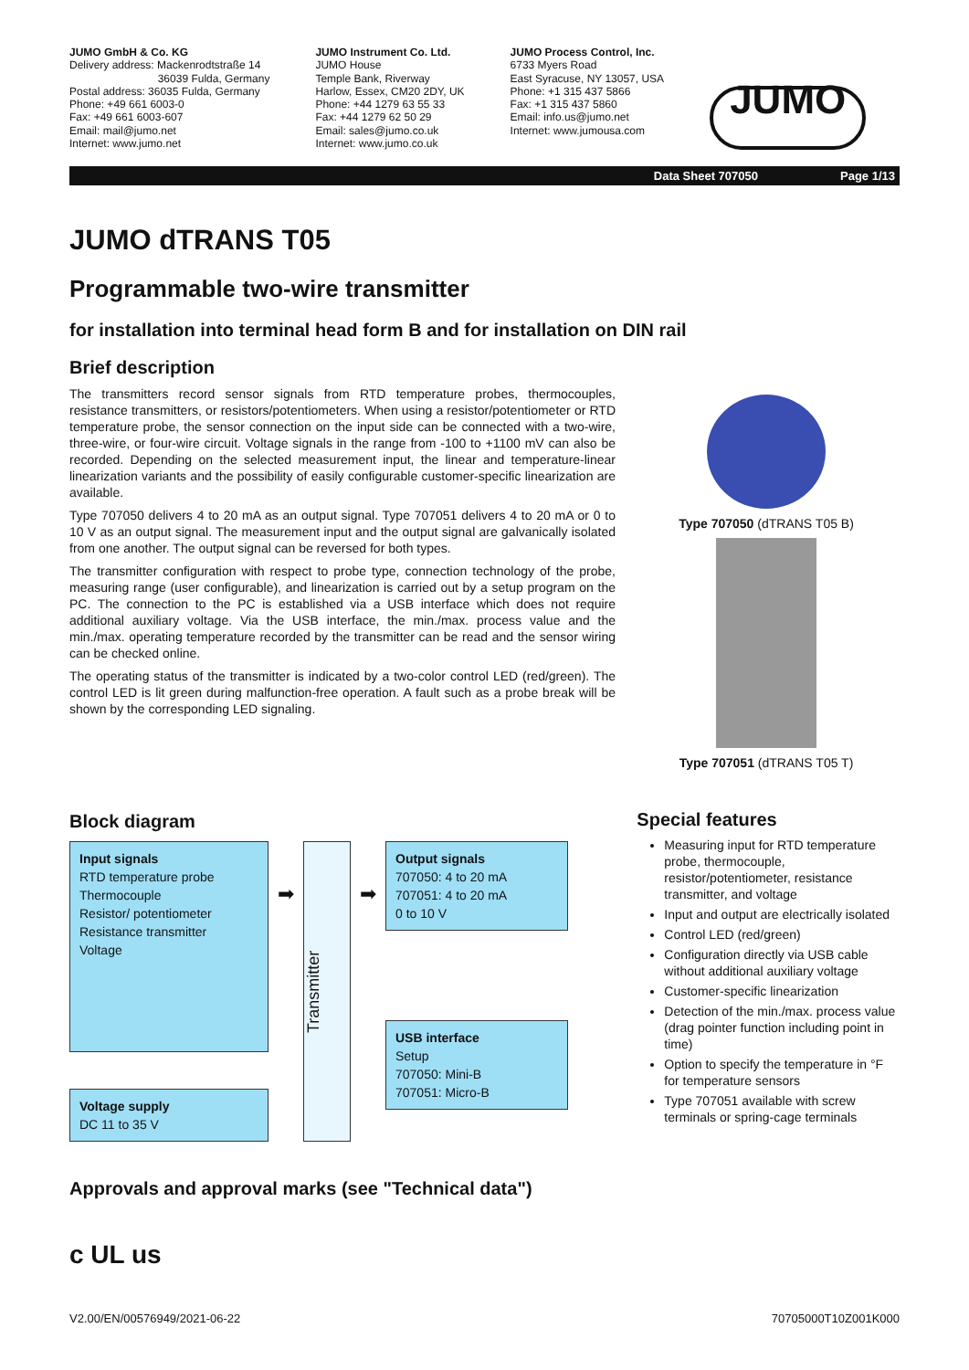JUMO GmbH & Co. KG
Delivery address: Mackenrodtstraße 14
36039 Fulda, Germany
Postal address: 36035 Fulda, Germany
Phone: +49 661 6003-0
Fax: +49 661 6003-607
Email: mail@jumo.net
Internet: www.jumo.net
JUMO Instrument Co. Ltd.
JUMO House
Temple Bank, Riverway
Harlow, Essex, CM20 2DY, UK
Phone: +44 1279 63 55 33
Fax: +44 1279 62 50 29
Email: sales@jumo.co.uk
Internet: www.jumo.co.uk
JUMO Process Control, Inc.
6733 Myers Road
East Syracuse, NY 13057, USA
Phone: +1 315 437 5866
Fax: +1 315 437 5860
Email: info.us@jumo.net
Internet: www.jumousa.com
JUMO
Data Sheet 707050 Page 1/13
JUMO dTRANS T05
Programmable two-wire transmitter
for installation into terminal head form B and for installation on DIN rail
Brief description
The transmitters record sensor signals from RTD temperature probes, thermocouples, resistance transmitters, or resistors/potentiometers. When using a resistor/potentiometer or RTD temperature probe, the sensor connection on the input side can be connected with a two-wire, three-wire, or four-wire circuit. Voltage signals in the range from -100 to +1100 mV can also be recorded. Depending on the selected measurement input, the linear and temperature-linear linearization variants and the possibility of easily configurable customer-specific linearization are available.
Type 707050 delivers 4 to 20 mA as an output signal. Type 707051 delivers 4 to 20 mA or 0 to 10 V as an output signal. The measurement input and the output signal are galvanically isolated from one another. The output signal can be reversed for both types.
The transmitter configuration with respect to probe type, connection technology of the probe, measuring range (user configurable), and linearization is carried out by a setup program on the PC. The connection to the PC is established via a USB interface which does not require additional auxiliary voltage. Via the USB interface, the min./max. process value and the min./max. operating temperature recorded by the transmitter can be read and the sensor wiring can be checked online.
The operating status of the transmitter is indicated by a two-color control LED (red/green). The control LED is lit green during malfunction-free operation. A fault such as a probe break will be shown by the corresponding LED signaling.
Type 707050 (dTRANS T05 B)
Type 707051 (dTRANS T05 T)
Block diagram
Input signals
RTD temperature probe
Thermocouple
Resistor/ potentiometer
Resistance transmitter
Voltage
Voltage supply
DC 11 to 35 V
➡
Transmitter
➡
Output signals
707050: 4 to 20 mA
707051: 4 to 20 mA
0 to 10 V
USB interface
Setup
707050: Mini-B
707051: Micro-B
Special features
Measuring input for RTD temperature probe, thermocouple, resistor/potentiometer, resistance transmitter, and voltage
Input and output are electrically isolated
Control LED (red/green)
Configuration directly via USB cable without additional auxiliary voltage
Customer-specific linearization
Detection of the min./max. process value (drag pointer function including point in time)
Option to specify the temperature in °F for temperature sensors
Type 707051 available with screw terminals or spring-cage terminals
Approvals and approval marks (see "Technical data")
c UL us
V2.00/EN/00576949/2021-06-22 70705000T10Z001K000